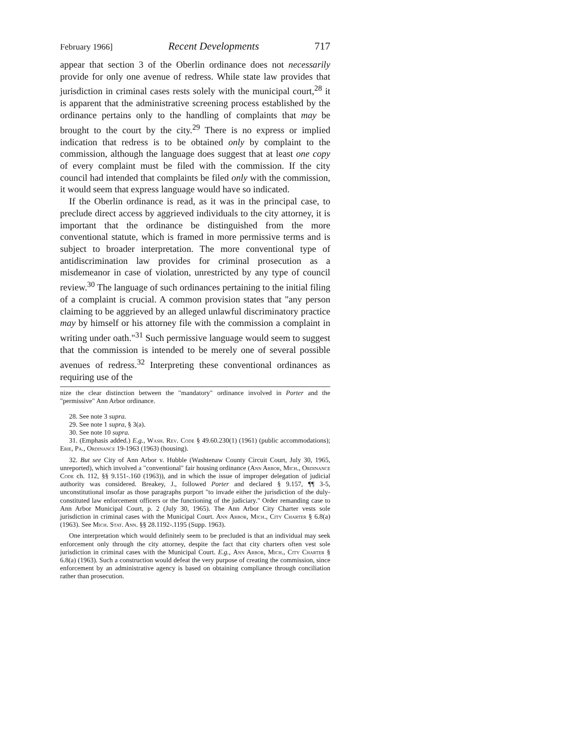February 1966] Recent Developments 717
appear that section 3 of the Oberlin ordinance does not necessarily provide for only one avenue of redress. While state law provides that jurisdiction in criminal cases rests solely with the municipal court,<sup>28</sup> it is apparent that the administrative screening process established by the ordinance pertains only to the handling of complaints that may be brought to the court by the city.<sup>29</sup> There is no express or implied indication that redress is to be obtained only by complaint to the commission, although the language does suggest that at least one copy of every complaint must be filed with the commission. If the city council had intended that complaints be filed only with the commission, it would seem that express language would have so indicated.
If the Oberlin ordinance is read, as it was in the principal case, to preclude direct access by aggrieved individuals to the city attorney, it is important that the ordinance be distinguished from the more conventional statute, which is framed in more permissive terms and is subject to broader interpretation. The more conventional type of antidiscrimination law provides for criminal prosecution as a misdemeanor in case of violation, unrestricted by any type of council review.<sup>30</sup> The language of such ordinances pertaining to the initial filing of a complaint is crucial. A common provision states that "any person claiming to be aggrieved by an alleged unlawful discriminatory practice may by himself or his attorney file with the commission a complaint in writing under oath."<sup>31</sup> Such permissive language would seem to suggest that the commission is intended to be merely one of several possible avenues of redress.<sup>32</sup> Interpreting these conventional ordinances as requiring use of the
nize the clear distinction between the "mandatory" ordinance involved in Porter and the "permissive" Ann Arbor ordinance.
28. See note 3 supra.
29. See note 1 supra, § 3(a).
30. See note 10 supra.
31. (Emphasis added.) E.g., Wash. Rev. Code § 49.60.230(1) (1961) (public accommodations); Erie, Pa., Ordinance 19-1963 (1963) (housing).
32. But see City of Ann Arbor v. Hubble (Washtenaw County Circuit Court, July 30, 1965, unreported), which involved a "conventional" fair housing ordinance (Ann Arbor, Mich., Ordinance Code ch. 112, §§ 9.151-.160 (1963)), and in which the issue of improper delegation of judicial authority was considered. Breakey, J., followed Porter and declared § 9.157, ¶¶ 3-5, unconstitutional insofar as those paragraphs purport "to invade either the jurisdiction of the duly-constituted law enforcement officers or the functioning of the judiciary." Order remanding case to Ann Arbor Municipal Court, p. 2 (July 30, 1965). The Ann Arbor City Charter vests sole jurisdiction in criminal cases with the Municipal Court. Ann Arbor, Mich., City Charter § 6.8(a) (1963). See Mich. Stat. Ann. §§ 28.1192-.1195 (Supp. 1963).
One interpretation which would definitely seem to be precluded is that an individual may seek enforcement only through the city attorney, despite the fact that city charters often vest sole jurisdiction in criminal cases with the Municipal Court. E.g., Ann Arbor, Mich., City Charter § 6.8(a) (1963). Such a construction would defeat the very purpose of creating the commission, since enforcement by an administrative agency is based on obtaining compliance through conciliation rather than prosecution.